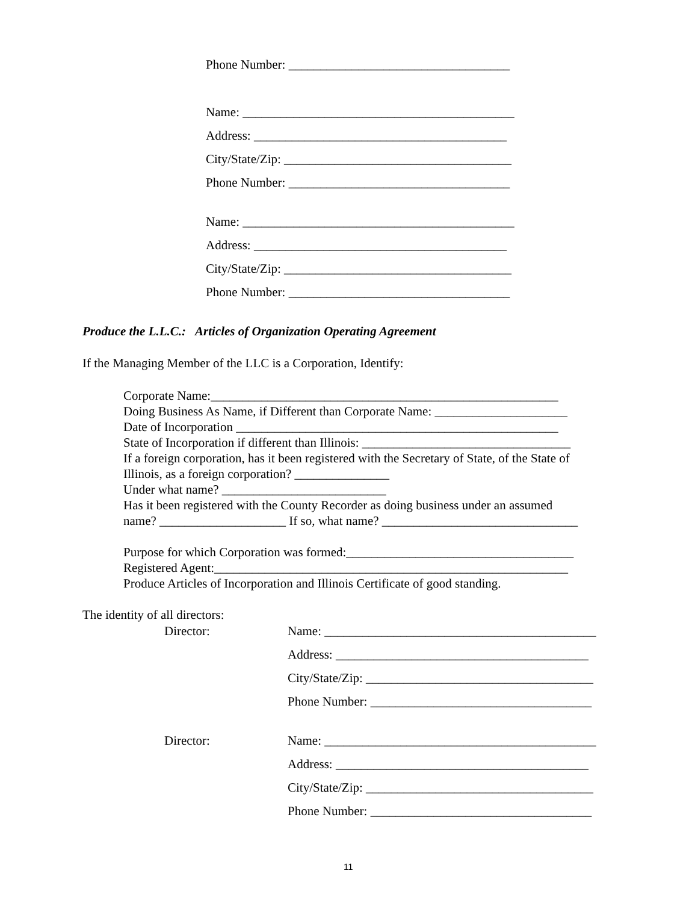Phone Number: ___________________________________
Name: ___________________________________________
Address: ________________________________________
City/State/Zip: ____________________________________
Phone Number: ___________________________________
Name: ___________________________________________
Address: ________________________________________
City/State/Zip: ____________________________________
Phone Number: ___________________________________
Produce the L.L.C.: Articles of Organization Operating Agreement
If the Managing Member of the LLC is a Corporation, Identify:
Corporate Name:_______________________________________________________ Doing Business As Name, if Different than Corporate Name: _____________________ Date of Incorporation ___________________________________________________ State of Incorporation if different than Illinois: _________________________________ If a foreign corporation, has it been registered with the Secretary of State, of the State of Illinois, as a foreign corporation? _______________ Under what name? __________________________ Has it been registered with the County Recorder as doing business under an assumed name? ____________________ If so, what name? _______________________________ Purpose for which Corporation was formed:____________________________________ Registered Agent:________________________________________________________ Produce Articles of Incorporation and Illinois Certificate of good standing.
The identity of all directors:
Director:
Name: ___________________________________________
Address: ________________________________________
City/State/Zip: ____________________________________
Phone Number: ___________________________________
Director:
Name: ___________________________________________
Address: ________________________________________
City/State/Zip: ____________________________________
Phone Number: ___________________________________
11